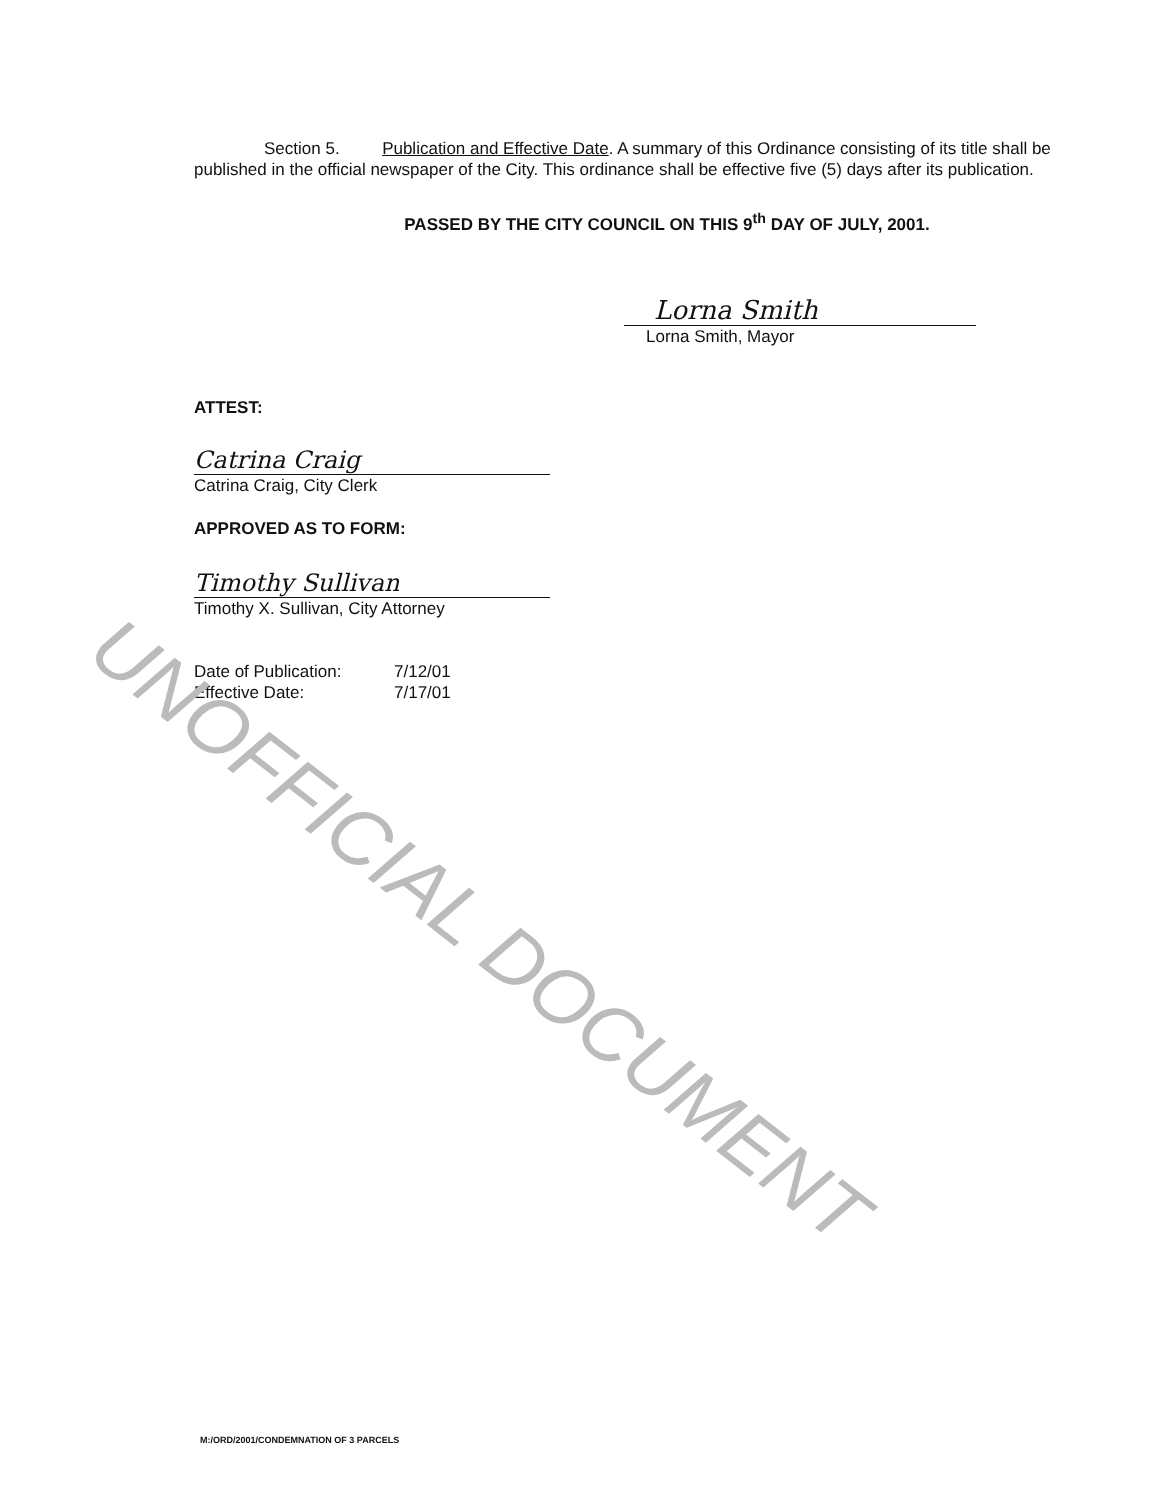Section 5. Publication and Effective Date. A summary of this Ordinance consisting of its title shall be published in the official newspaper of the City. This ordinance shall be effective five (5) days after its publication.
PASSED BY THE CITY COUNCIL ON THIS 9<sup>th</sup> DAY OF JULY, 2001.
Lorna Smith
Lorna Smith, Mayor
ATTEST:
Catrina Craig
Catrina Craig, City Clerk
APPROVED AS TO FORM:
Timothy Sullivan
Timothy X. Sullivan, City Attorney
Date of Publication:
Effective Date:
7/12/01
7/17/01
UNOFFICIAL DOCUMENT
M:/ORD/2001/CONDEMNATION OF 3 PARCELS